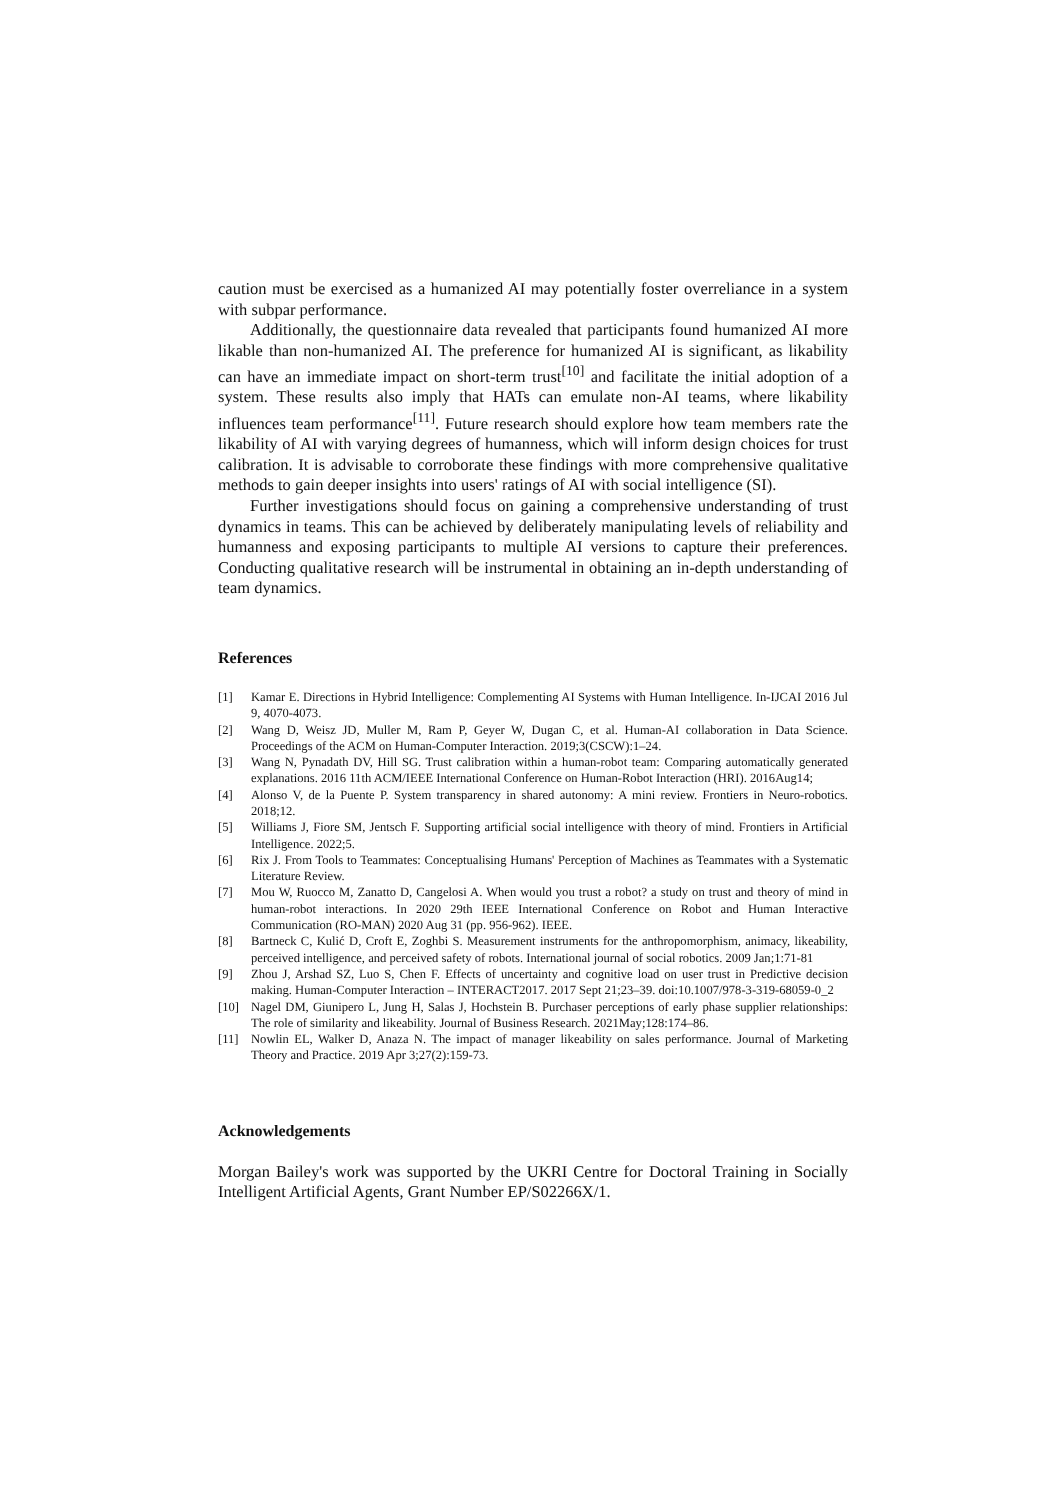caution must be exercised as a humanized AI may potentially foster overreliance in a system with subpar performance.
Additionally, the questionnaire data revealed that participants found humanized AI more likable than non-humanized AI. The preference for humanized AI is significant, as likability can have an immediate impact on short-term trust<sup>[10]</sup> and facilitate the initial adoption of a system. These results also imply that HATs can emulate non-AI teams, where likability influences team performance<sup>[11]</sup>. Future research should explore how team members rate the likability of AI with varying degrees of humanness, which will inform design choices for trust calibration. It is advisable to corroborate these findings with more comprehensive qualitative methods to gain deeper insights into users' ratings of AI with social intelligence (SI).
Further investigations should focus on gaining a comprehensive understanding of trust dynamics in teams. This can be achieved by deliberately manipulating levels of reliability and humanness and exposing participants to multiple AI versions to capture their preferences. Conducting qualitative research will be instrumental in obtaining an in-depth understanding of team dynamics.
References
[1] Kamar E. Directions in Hybrid Intelligence: Complementing AI Systems with Human Intelligence. In-IJCAI 2016 Jul 9, 4070-4073.
[2] Wang D, Weisz JD, Muller M, Ram P, Geyer W, Dugan C, et al. Human-AI collaboration in Data Science. Proceedings of the ACM on Human-Computer Interaction. 2019;3(CSCW):1–24.
[3] Wang N, Pynadath DV, Hill SG. Trust calibration within a human-robot team: Comparing automatically generated explanations. 2016 11th ACM/IEEE International Conference on Human-Robot Interaction (HRI). 2016Aug14;
[4] Alonso V, de la Puente P. System transparency in shared autonomy: A mini review. Frontiers in Neuro-robotics. 2018;12.
[5] Williams J, Fiore SM, Jentsch F. Supporting artificial social intelligence with theory of mind. Frontiers in Artificial Intelligence. 2022;5.
[6] Rix J. From Tools to Teammates: Conceptualising Humans' Perception of Machines as Teammates with a Systematic Literature Review.
[7] Mou W, Ruocco M, Zanatto D, Cangelosi A. When would you trust a robot? a study on trust and theory of mind in human-robot interactions. In 2020 29th IEEE International Conference on Robot and Human Interactive Communication (RO-MAN) 2020 Aug 31 (pp. 956-962). IEEE.
[8] Bartneck C, Kulić D, Croft E, Zoghbi S. Measurement instruments for the anthropomorphism, animacy, likeability, perceived intelligence, and perceived safety of robots. International journal of social robotics. 2009 Jan;1:71-81
[9] Zhou J, Arshad SZ, Luo S, Chen F. Effects of uncertainty and cognitive load on user trust in Predictive decision making. Human-Computer Interaction – INTERACT2017. 2017 Sept 21;23–39. doi:10.1007/978-3-319-68059-0_2
[10] Nagel DM, Giunipero L, Jung H, Salas J, Hochstein B. Purchaser perceptions of early phase supplier relationships: The role of similarity and likeability. Journal of Business Research. 2021May;128:174–86.
[11] Nowlin EL, Walker D, Anaza N. The impact of manager likeability on sales performance. Journal of Marketing Theory and Practice. 2019 Apr 3;27(2):159-73.
Acknowledgements
Morgan Bailey's work was supported by the UKRI Centre for Doctoral Training in Socially Intelligent Artificial Agents, Grant Number EP/S02266X/1.